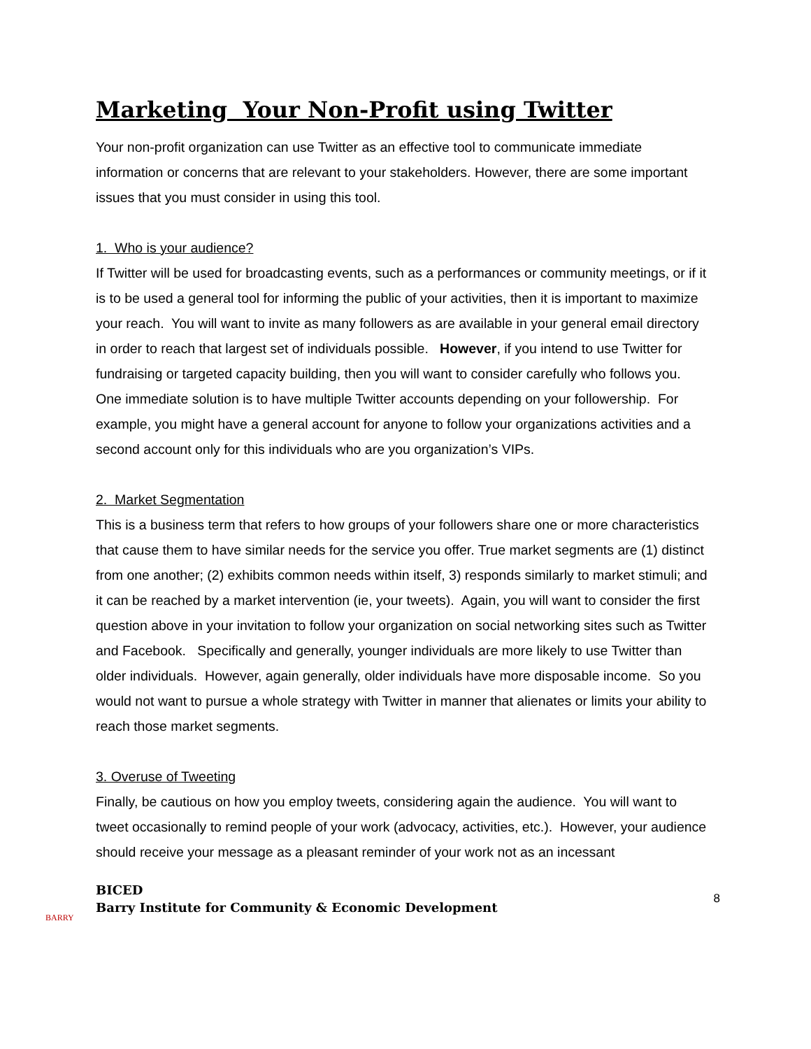Marketing Your Non-Profit using Twitter
Your non-profit organization can use Twitter as an effective tool to communicate immediate information or concerns that are relevant to your stakeholders. However, there are some important issues that you must consider in using this tool.
1. Who is your audience?
If Twitter will be used for broadcasting events, such as a performances or community meetings, or if it is to be used a general tool for informing the public of your activities, then it is important to maximize your reach. You will want to invite as many followers as are available in your general email directory in order to reach that largest set of individuals possible. However, if you intend to use Twitter for fundraising or targeted capacity building, then you will want to consider carefully who follows you. One immediate solution is to have multiple Twitter accounts depending on your followership. For example, you might have a general account for anyone to follow your organizations activities and a second account only for this individuals who are you organization’s VIPs.
2. Market Segmentation
This is a business term that refers to how groups of your followers share one or more characteristics that cause them to have similar needs for the service you offer. True market segments are (1) distinct from one another; (2) exhibits common needs within itself, 3) responds similarly to market stimuli; and it can be reached by a market intervention (ie, your tweets). Again, you will want to consider the first question above in your invitation to follow your organization on social networking sites such as Twitter and Facebook. Specifically and generally, younger individuals are more likely to use Twitter than older individuals. However, again generally, older individuals have more disposable income. So you would not want to pursue a whole strategy with Twitter in manner that alienates or limits your ability to reach those market segments.
3. Overuse of Tweeting
Finally, be cautious on how you employ tweets, considering again the audience. You will want to tweet occasionally to remind people of your work (advocacy, activities, etc.). However, your audience should receive your message as a pleasant reminder of your work not as an incessant
BARRY
BICED
Barry Institute for Community & Economic Development
8